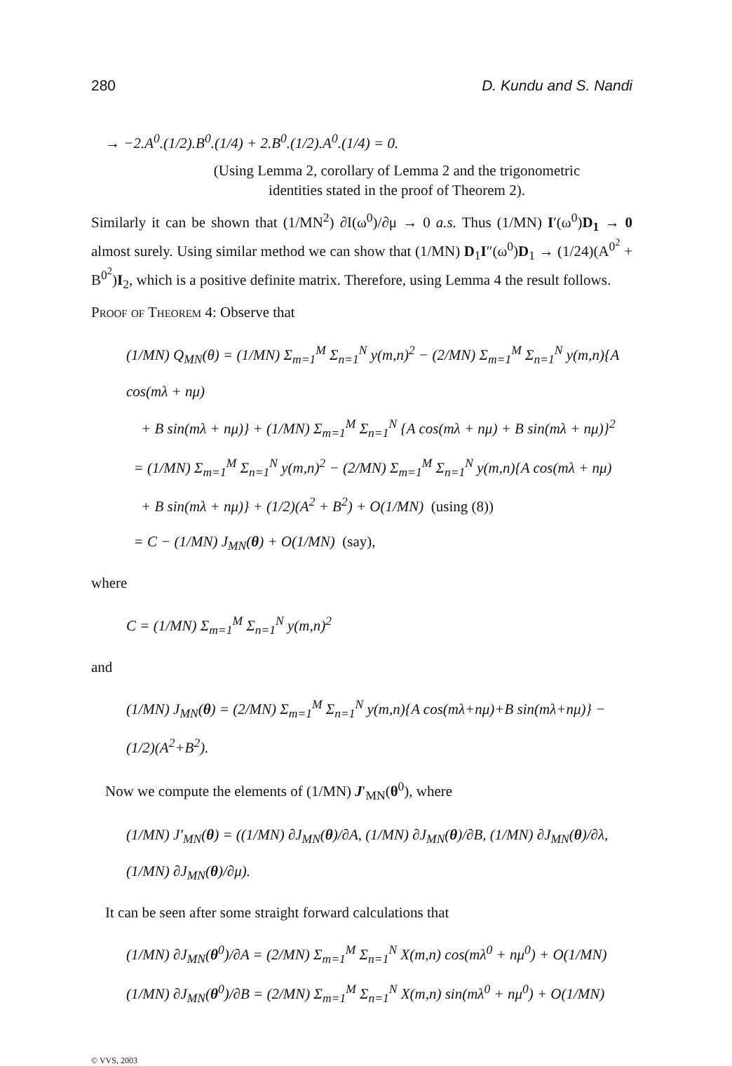280 D. Kundu and S. Nandi
→ −2.A<sup>0</sup>.(1/2).B<sup>0</sup>.(1/4) + 2.B<sup>0</sup>.(1/2).A<sup>0</sup>.(1/4) = 0.
(Using Lemma 2, corollary of Lemma 2 and the trigonometric
identities stated in the proof of Theorem 2).
Similarly it can be shown that (1/MN<sup>2</sup>) ∂I(ω<sup>0</sup>)/∂μ → 0 a.s. Thus (1/MN) I′(ω<sup>0</sup>)D<sub>1</sub> → 0 almost surely. Using similar method we can show that (1/MN) D<sub>1</sub>I″(ω<sup>0</sup>)D<sub>1</sub> → (1/24)(A<sup>0<sup>2</sup></sup> + B<sup>0<sup>2</sup></sup>)I<sub>2</sub>, which is a positive definite matrix. Therefore, using Lemma 4 the result follows.
Proof of Theorem 4: Observe that
(1/MN) Q<sub>MN</sub>(θ) = (1/MN) Σ<sub>m=1</sub><sup>M</sup> Σ<sub>n=1</sub><sup>N</sup> y(m,n)<sup>2</sup> − (2/MN) Σ<sub>m=1</sub><sup>M</sup> Σ<sub>n=1</sub><sup>N</sup> y(m,n){A cos(mλ + nμ)
+ B sin(mλ + nμ)} + (1/MN) Σ<sub>m=1</sub><sup>M</sup> Σ<sub>n=1</sub><sup>N</sup> {A cos(mλ + nμ) + B sin(mλ + nμ)}<sup>2</sup>
= (1/MN) Σ<sub>m=1</sub><sup>M</sup> Σ<sub>n=1</sub><sup>N</sup> y(m,n)<sup>2</sup> − (2/MN) Σ<sub>m=1</sub><sup>M</sup> Σ<sub>n=1</sub><sup>N</sup> y(m,n){A cos(mλ + nμ)
+ B sin(mλ + nμ)} + (1/2)(A<sup>2</sup> + B<sup>2</sup>) + O(1/MN) (using (8))
= C − (1/MN) J<sub>MN</sub>(θ) + O(1/MN) (say),
where
C = (1/MN) Σ<sub>m=1</sub><sup>M</sup> Σ<sub>n=1</sub><sup>N</sup> y(m,n)<sup>2</sup>
and
(1/MN) J<sub>MN</sub>(θ) = (2/MN) Σ<sub>m=1</sub><sup>M</sup> Σ<sub>n=1</sub><sup>N</sup> y(m,n){A cos(mλ+nμ)+B sin(mλ+nμ)} − (1/2)(A<sup>2</sup>+B<sup>2</sup>).
Now we compute the elements of (1/MN) J′<sub>MN</sub>(θ<sup>0</sup>), where
(1/MN) J′<sub>MN</sub>(θ) = ((1/MN) ∂J<sub>MN</sub>(θ)/∂A, (1/MN) ∂J<sub>MN</sub>(θ)/∂B, (1/MN) ∂J<sub>MN</sub>(θ)/∂λ, (1/MN) ∂J<sub>MN</sub>(θ)/∂μ).
It can be seen after some straight forward calculations that
(1/MN) ∂J<sub>MN</sub>(θ<sup>0</sup>)/∂A = (2/MN) Σ<sub>m=1</sub><sup>M</sup> Σ<sub>n=1</sub><sup>N</sup> X(m,n) cos(mλ<sup>0</sup> + nμ<sup>0</sup>) + O(1/MN)
(1/MN) ∂J<sub>MN</sub>(θ<sup>0</sup>)/∂B = (2/MN) Σ<sub>m=1</sub><sup>M</sup> Σ<sub>n=1</sub><sup>N</sup> X(m,n) sin(mλ<sup>0</sup> + nμ<sup>0</sup>) + O(1/MN)
© VVS, 2003